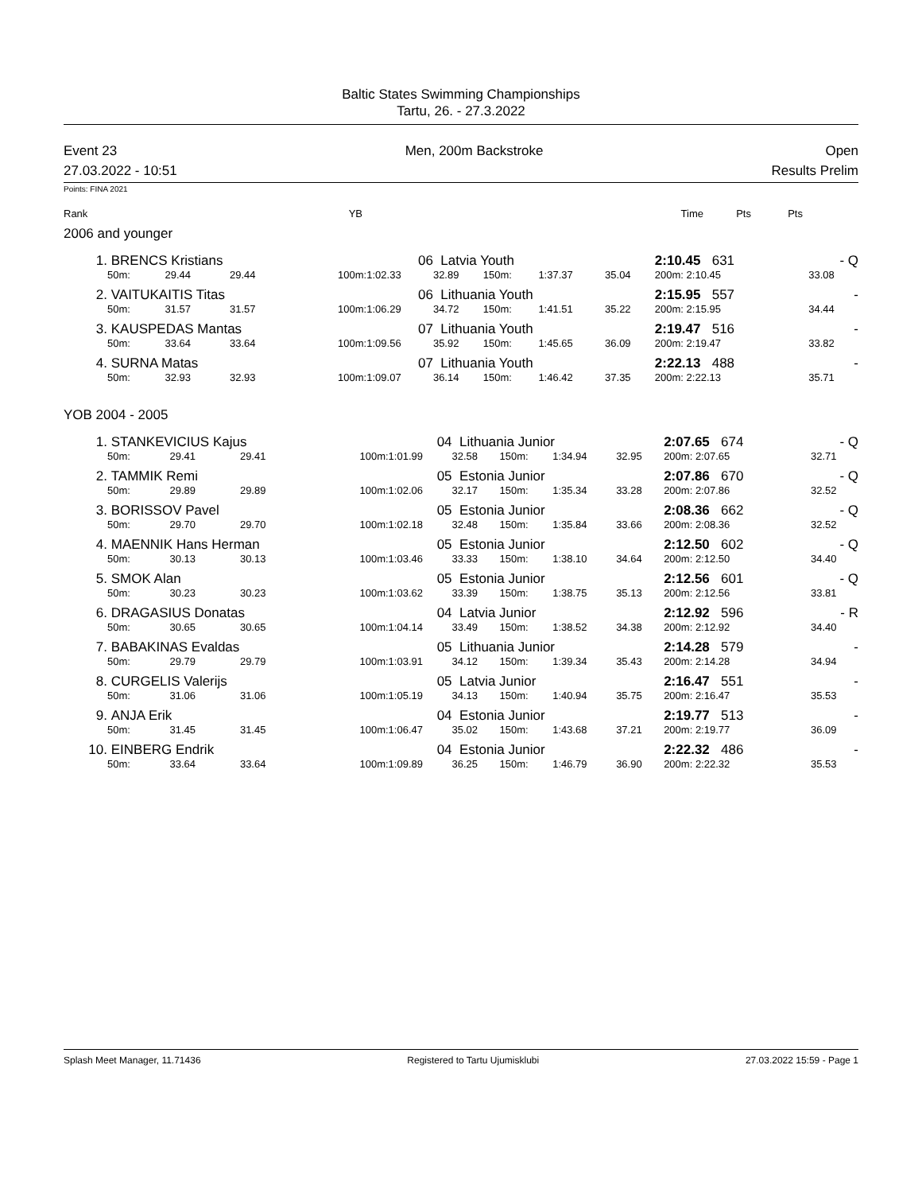Baltic States Swimming Championships
Tartu, 26. - 27.3.2022
Event 23
27.03.2022 - 10:51
Men, 200m Backstroke Open
Results Prelim
Points: FINA 2021
| Rank | YB | | Time | Pts | Pts | |
2006 and younger
| 1. | BRENCS Kristians | | | | 06 | Latvia Youth | | | | 2:10.45 631 | - Q |
| | 50m: | 29.44 | 29.44 | 100m: | 1:02.33 | 32.89 | 150m: | 1:37.37 | 35.04 | 200m: 2:10.45 | 33.08 |
| 2. | VAITUKAITIS Titas | | | | 06 | Lithuania Youth | | | | 2:15.95 557 | - |
| | 50m: | 31.57 | 31.57 | 100m: | 1:06.29 | 34.72 | 150m: | 1:41.51 | 35.22 | 200m: 2:15.95 | 34.44 |
| 3. | KAUSPEDAS Mantas | | | | 07 | Lithuania Youth | | | | 2:19.47 516 | - |
| | 50m: | 33.64 | 33.64 | 100m: | 1:09.56 | 35.92 | 150m: | 1:45.65 | 36.09 | 200m: 2:19.47 | 33.82 |
| 4. | SURNA Matas | | | | 07 | Lithuania Youth | | | | 2:22.13 488 | - |
| | 50m: | 32.93 | 32.93 | 100m: | 1:09.07 | 36.14 | 150m: | 1:46.42 | 37.35 | 200m: 2:22.13 | 35.71 |
YOB 2004 - 2005
| 1. | STANKEVICIUS Kajus | | | | 04 | Lithuania Junior | | | | 2:07.65 674 | - Q |
| | 50m: | 29.41 | 29.41 | 100m: | 1:01.99 | 32.58 | 150m: | 1:34.94 | 32.95 | 200m: 2:07.65 | 32.71 |
| 2. | TAMMIK Remi | | | | 05 | Estonia Junior | | | | 2:07.86 670 | - Q |
| | 50m: | 29.89 | 29.89 | 100m: | 1:02.06 | 32.17 | 150m: | 1:35.34 | 33.28 | 200m: 2:07.86 | 32.52 |
| 3. | BORISSOV Pavel | | | | 05 | Estonia Junior | | | | 2:08.36 662 | - Q |
| | 50m: | 29.70 | 29.70 | 100m: | 1:02.18 | 32.48 | 150m: | 1:35.84 | 33.66 | 200m: 2:08.36 | 32.52 |
| 4. | MAENNIK Hans Herman | | | | 05 | Estonia Junior | | | | 2:12.50 602 | - Q |
| | 50m: | 30.13 | 30.13 | 100m: | 1:03.46 | 33.33 | 150m: | 1:38.10 | 34.64 | 200m: 2:12.50 | 34.40 |
| 5. | SMOK Alan | | | | 05 | Estonia Junior | | | | 2:12.56 601 | - Q |
| | 50m: | 30.23 | 30.23 | 100m: | 1:03.62 | 33.39 | 150m: | 1:38.75 | 35.13 | 200m: 2:12.56 | 33.81 |
| 6. | DRAGASIUS Donatas | | | | 04 | Latvia Junior | | | | 2:12.92 596 | - R |
| | 50m: | 30.65 | 30.65 | 100m: | 1:04.14 | 33.49 | 150m: | 1:38.52 | 34.38 | 200m: 2:12.92 | 34.40 |
| 7. | BABAKINAS Evaldas | | | | 05 | Lithuania Junior | | | | 2:14.28 579 | - |
| | 50m: | 29.79 | 29.79 | 100m: | 1:03.91 | 34.12 | 150m: | 1:39.34 | 35.43 | 200m: 2:14.28 | 34.94 |
| 8. | CURGELIS Valerijs | | | | 05 | Latvia Junior | | | | 2:16.47 551 | - |
| | 50m: | 31.06 | 31.06 | 100m: | 1:05.19 | 34.13 | 150m: | 1:40.94 | 35.75 | 200m: 2:16.47 | 35.53 |
| 9. | ANJA Erik | | | | 04 | Estonia Junior | | | | 2:19.77 513 | - |
| | 50m: | 31.45 | 31.45 | 100m: | 1:06.47 | 35.02 | 150m: | 1:43.68 | 37.21 | 200m: 2:19.77 | 36.09 |
| 10. | EINBERG Endrik | | | | 04 | Estonia Junior | | | | 2:22.32 486 | - |
| | 50m: | 33.64 | 33.64 | 100m: | 1:09.89 | 36.25 | 150m: | 1:46.79 | 36.90 | 200m: 2:22.32 | 35.53 |
Splash Meet Manager, 11.71436 Registered to Tartu Ujumisklubi 27.03.2022 15:59 - Page 1